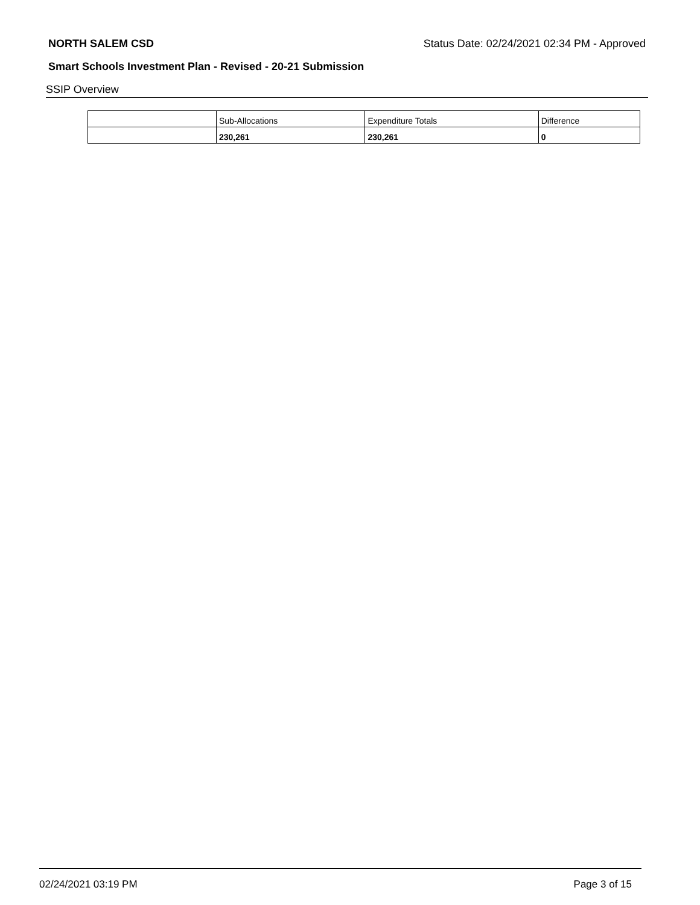NORTH SALEM CSD Status Date: 02/24/2021 02:34 PM - Approved
Smart Schools Investment Plan - Revised - 20-21 Submission
SSIP Overview
| | Sub-Allocations | Expenditure Totals | Difference |
| | 230,261 | 230,261 | 0 |
02/24/2021 03:19 PM Page 3 of 15